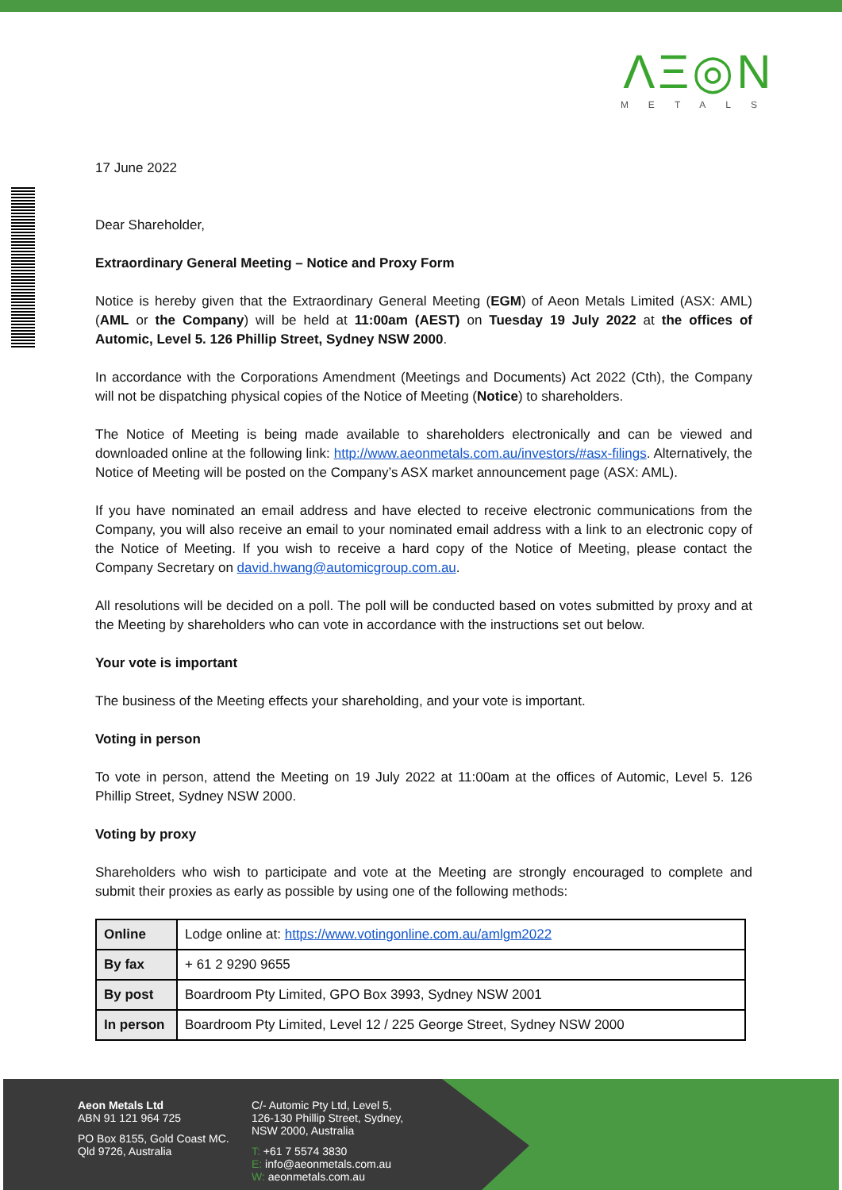ΛΞ◎N
METALS
17 June 2022
Dear Shareholder,
Extraordinary General Meeting – Notice and Proxy Form
Notice is hereby given that the Extraordinary General Meeting (EGM) of Aeon Metals Limited (ASX: AML) (AML or the Company) will be held at 11:00am (AEST) on Tuesday 19 July 2022 at the offices of Automic, Level 5. 126 Phillip Street, Sydney NSW 2000.
In accordance with the Corporations Amendment (Meetings and Documents) Act 2022 (Cth), the Company will not be dispatching physical copies of the Notice of Meeting (Notice) to shareholders.
The Notice of Meeting is being made available to shareholders electronically and can be viewed and downloaded online at the following link: http://www.aeonmetals.com.au/investors/#asx-filings. Alternatively, the Notice of Meeting will be posted on the Company’s ASX market announcement page (ASX: AML).
If you have nominated an email address and have elected to receive electronic communications from the Company, you will also receive an email to your nominated email address with a link to an electronic copy of the Notice of Meeting. If you wish to receive a hard copy of the Notice of Meeting, please contact the Company Secretary on david.hwang@automicgroup.com.au.
All resolutions will be decided on a poll. The poll will be conducted based on votes submitted by proxy and at the Meeting by shareholders who can vote in accordance with the instructions set out below.
Your vote is important
The business of the Meeting effects your shareholding, and your vote is important.
Voting in person
To vote in person, attend the Meeting on 19 July 2022 at 11:00am at the offices of Automic, Level 5. 126 Phillip Street, Sydney NSW 2000.
Voting by proxy
Shareholders who wish to participate and vote at the Meeting are strongly encouraged to complete and submit their proxies as early as possible by using one of the following methods:
| Online | Lodge online at: https://www.votingonline.com.au/amlgm2022 |
| By fax | + 61 2 9290 9655 |
| By post | Boardroom Pty Limited, GPO Box 3993, Sydney NSW 2001 |
| In person | Boardroom Pty Limited, Level 12 / 225 George Street, Sydney NSW 2000 |
Aeon Metals Ltd
ABN 91 121 964 725
PO Box 8155, Gold Coast MC.
Qld 9726, Australia
C/- Automic Pty Ltd, Level 5,
126-130 Phillip Street, Sydney,
NSW 2000, Australia
T: +61 7 5574 3830
E: info@aeonmetals.com.au
W: aeonmetals.com.au